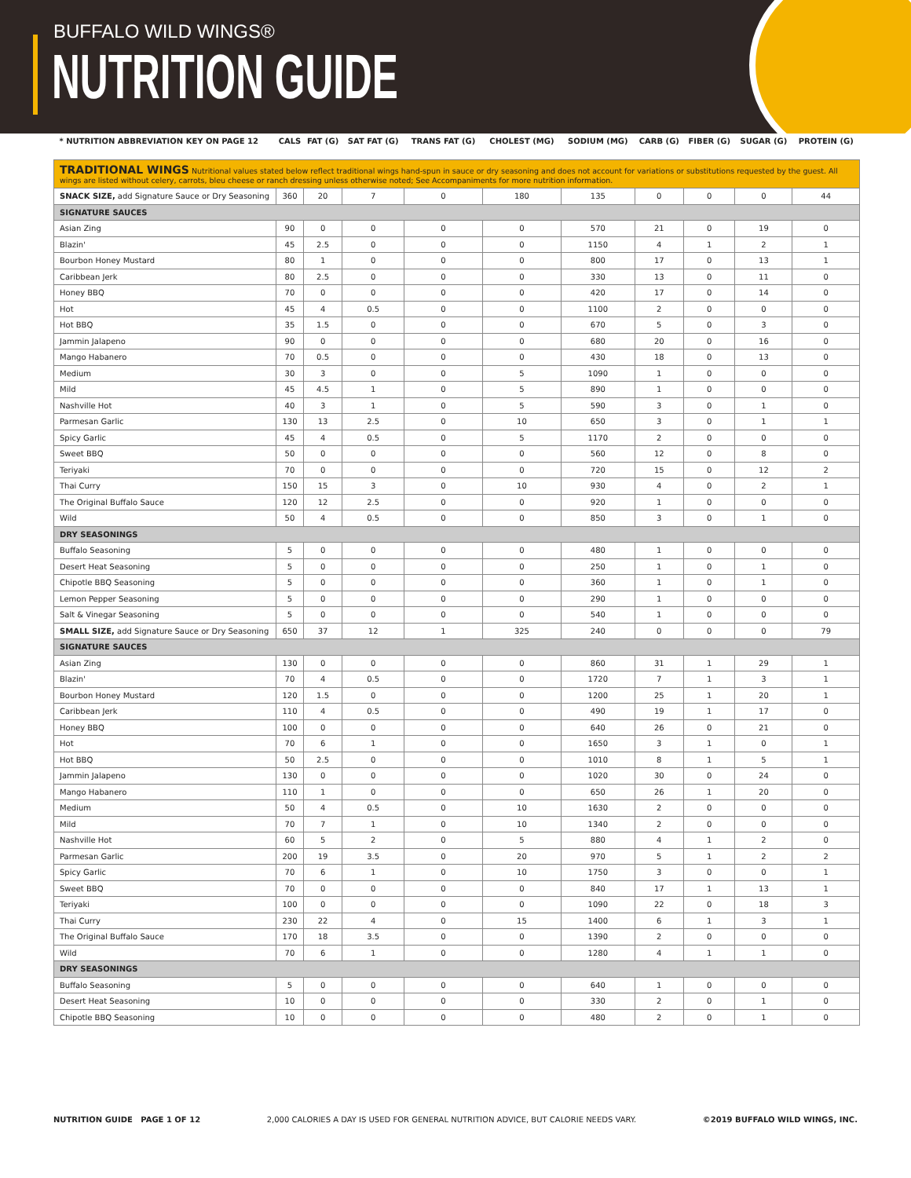BUFFALO WILD WINGS®
NUTRITION GUIDE
| * NUTRITION ABBREVIATION KEY ON PAGE 12 | CALS | FAT (G) | SAT FAT (G) | TRANS FAT (G) | CHOLEST (MG) | SODIUM (MG) | CARB (G) | FIBER (G) | SUGAR (G) | PROTEIN (G) |
| --- | --- | --- | --- | --- | --- | --- | --- | --- | --- | --- |
| TRADITIONAL WINGS Nutritional values stated below reflect traditional wings hand-spun in sauce or dry seasoning and does not account for variations or substitutions requested by the guest. All wings are listed without celery, carrots, bleu cheese or ranch dressing unless otherwise noted; See Accompaniments for more nutrition information. | | | | | | | | | | |
| SNACK SIZE, add Signature Sauce or Dry Seasoning | 360 | 20 | 7 | 0 | 180 | 135 | 0 | 0 | 0 | 44 |
| SIGNATURE SAUCES | | | | | | | | | | |
| Asian Zing | 90 | 0 | 0 | 0 | 0 | 570 | 21 | 0 | 19 | 0 |
| Blazin' | 45 | 2.5 | 0 | 0 | 0 | 1150 | 4 | 1 | 2 | 1 |
| Bourbon Honey Mustard | 80 | 1 | 0 | 0 | 0 | 800 | 17 | 0 | 13 | 1 |
| Caribbean Jerk | 80 | 2.5 | 0 | 0 | 0 | 330 | 13 | 0 | 11 | 0 |
| Honey BBQ | 70 | 0 | 0 | 0 | 0 | 420 | 17 | 0 | 14 | 0 |
| Hot | 45 | 4 | 0.5 | 0 | 0 | 1100 | 2 | 0 | 0 | 0 |
| Hot BBQ | 35 | 1.5 | 0 | 0 | 0 | 670 | 5 | 0 | 3 | 0 |
| Jammin Jalapeno | 90 | 0 | 0 | 0 | 0 | 680 | 20 | 0 | 16 | 0 |
| Mango Habanero | 70 | 0.5 | 0 | 0 | 0 | 430 | 18 | 0 | 13 | 0 |
| Medium | 30 | 3 | 0 | 0 | 5 | 1090 | 1 | 0 | 0 | 0 |
| Mild | 45 | 4.5 | 1 | 0 | 5 | 890 | 1 | 0 | 0 | 0 |
| Nashville Hot | 40 | 3 | 1 | 0 | 5 | 590 | 3 | 0 | 1 | 0 |
| Parmesan Garlic | 130 | 13 | 2.5 | 0 | 10 | 650 | 3 | 0 | 1 | 1 |
| Spicy Garlic | 45 | 4 | 0.5 | 0 | 5 | 1170 | 2 | 0 | 0 | 0 |
| Sweet BBQ | 50 | 0 | 0 | 0 | 0 | 560 | 12 | 0 | 8 | 0 |
| Teriyaki | 70 | 0 | 0 | 0 | 0 | 720 | 15 | 0 | 12 | 2 |
| Thai Curry | 150 | 15 | 3 | 0 | 10 | 930 | 4 | 0 | 2 | 1 |
| The Original Buffalo Sauce | 120 | 12 | 2.5 | 0 | 0 | 920 | 1 | 0 | 0 | 0 |
| Wild | 50 | 4 | 0.5 | 0 | 0 | 850 | 3 | 0 | 1 | 0 |
| DRY SEASONINGS | | | | | | | | | | |
| Buffalo Seasoning | 5 | 0 | 0 | 0 | 0 | 480 | 1 | 0 | 0 | 0 |
| Desert Heat Seasoning | 5 | 0 | 0 | 0 | 0 | 250 | 1 | 0 | 1 | 0 |
| Chipotle BBQ Seasoning | 5 | 0 | 0 | 0 | 0 | 360 | 1 | 0 | 1 | 0 |
| Lemon Pepper Seasoning | 5 | 0 | 0 | 0 | 0 | 290 | 1 | 0 | 0 | 0 |
| Salt & Vinegar Seasoning | 5 | 0 | 0 | 0 | 0 | 540 | 1 | 0 | 0 | 0 |
| SMALL SIZE, add Signature Sauce or Dry Seasoning | 650 | 37 | 12 | 1 | 325 | 240 | 0 | 0 | 0 | 79 |
| SIGNATURE SAUCES | | | | | | | | | | |
| Asian Zing | 130 | 0 | 0 | 0 | 0 | 860 | 31 | 1 | 29 | 1 |
| Blazin' | 70 | 4 | 0.5 | 0 | 0 | 1720 | 7 | 1 | 3 | 1 |
| Bourbon Honey Mustard | 120 | 1.5 | 0 | 0 | 0 | 1200 | 25 | 1 | 20 | 1 |
| Caribbean Jerk | 110 | 4 | 0.5 | 0 | 0 | 490 | 19 | 1 | 17 | 0 |
| Honey BBQ | 100 | 0 | 0 | 0 | 0 | 640 | 26 | 0 | 21 | 0 |
| Hot | 70 | 6 | 1 | 0 | 0 | 1650 | 3 | 1 | 0 | 1 |
| Hot BBQ | 50 | 2.5 | 0 | 0 | 0 | 1010 | 8 | 1 | 5 | 1 |
| Jammin Jalapeno | 130 | 0 | 0 | 0 | 0 | 1020 | 30 | 0 | 24 | 0 |
| Mango Habanero | 110 | 1 | 0 | 0 | 0 | 650 | 26 | 1 | 20 | 0 |
| Medium | 50 | 4 | 0.5 | 0 | 10 | 1630 | 2 | 0 | 0 | 0 |
| Mild | 70 | 7 | 1 | 0 | 10 | 1340 | 2 | 0 | 0 | 0 |
| Nashville Hot | 60 | 5 | 2 | 0 | 5 | 880 | 4 | 1 | 2 | 0 |
| Parmesan Garlic | 200 | 19 | 3.5 | 0 | 20 | 970 | 5 | 1 | 2 | 2 |
| Spicy Garlic | 70 | 6 | 1 | 0 | 10 | 1750 | 3 | 0 | 0 | 1 |
| Sweet BBQ | 70 | 0 | 0 | 0 | 0 | 840 | 17 | 1 | 13 | 1 |
| Teriyaki | 100 | 0 | 0 | 0 | 0 | 1090 | 22 | 0 | 18 | 3 |
| Thai Curry | 230 | 22 | 4 | 0 | 15 | 1400 | 6 | 1 | 3 | 1 |
| The Original Buffalo Sauce | 170 | 18 | 3.5 | 0 | 0 | 1390 | 2 | 0 | 0 | 0 |
| Wild | 70 | 6 | 1 | 0 | 0 | 1280 | 4 | 1 | 1 | 0 |
| DRY SEASONINGS | | | | | | | | | | |
| Buffalo Seasoning | 5 | 0 | 0 | 0 | 0 | 640 | 1 | 0 | 0 | 0 |
| Desert Heat Seasoning | 10 | 0 | 0 | 0 | 0 | 330 | 2 | 0 | 1 | 0 |
| Chipotle BBQ Seasoning | 10 | 0 | 0 | 0 | 0 | 480 | 2 | 0 | 1 | 0 |
NUTRITION GUIDE PAGE 1 OF 12 2,000 CALORIES A DAY IS USED FOR GENERAL NUTRITION ADVICE, BUT CALORIE NEEDS VARY. ©2019 BUFFALO WILD WINGS, INC.